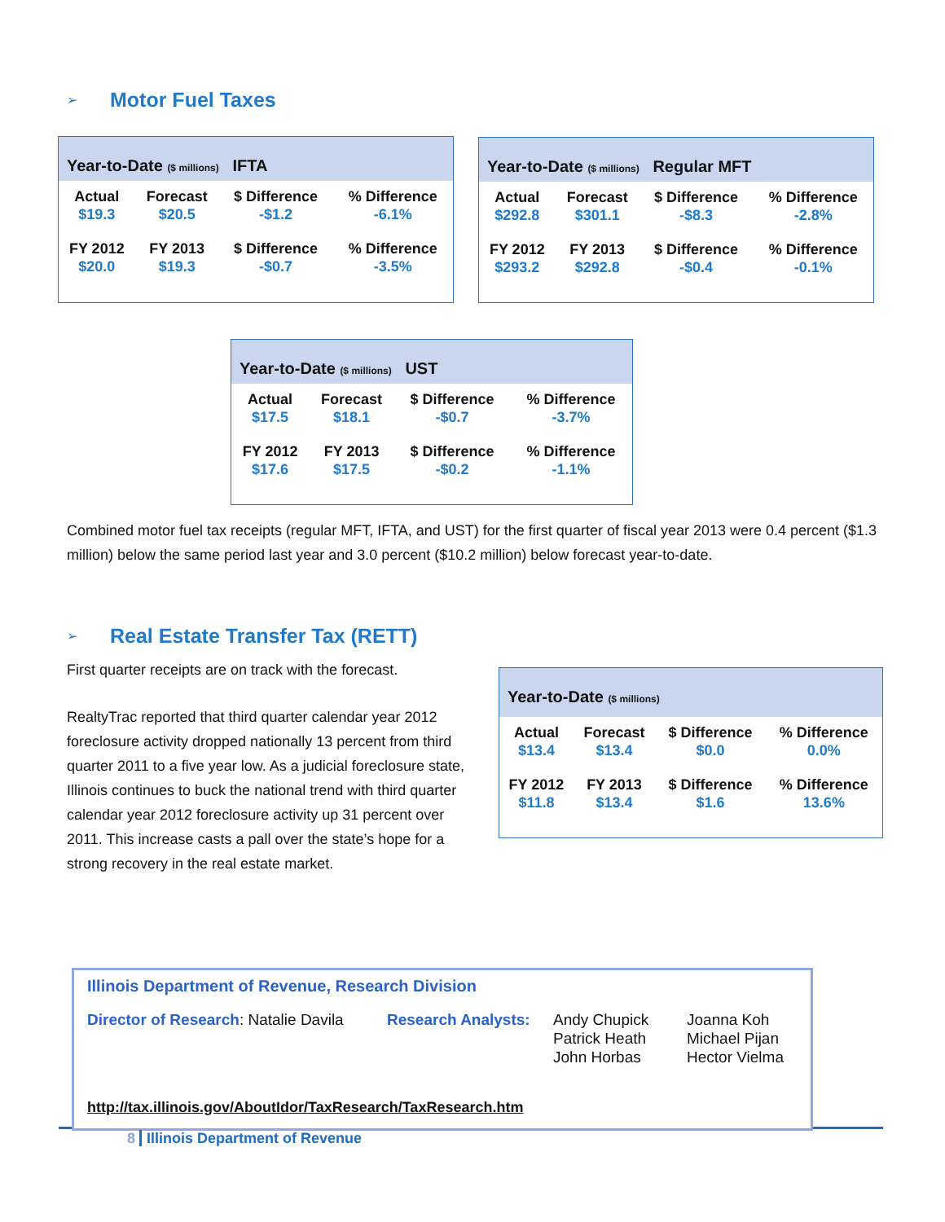➢
Motor Fuel Taxes
Year-to-Date ($ millions) IFTA
| Actual | Forecast | $ Difference | % Difference |
| $19.3 | $20.5 | -$1.2 | -6.1% |
| FY 2012 | FY 2013 | $ Difference | % Difference |
| $20.0 | $19.3 | -$0.7 | -3.5% |
Year-to-Date ($ millions) Regular MFT
| Actual | Forecast | $ Difference | % Difference |
| $292.8 | $301.1 | -$8.3 | -2.8% |
| FY 2012 | FY 2013 | $ Difference | % Difference |
| $293.2 | $292.8 | -$0.4 | -0.1% |
Year-to-Date ($ millions) UST
| Actual | Forecast | $ Difference | % Difference |
| $17.5 | $18.1 | -$0.7 | -3.7% |
| FY 2012 | FY 2013 | $ Difference | % Difference |
| $17.6 | $17.5 | -$0.2 | -1.1% |
Combined motor fuel tax receipts (regular MFT, IFTA, and UST) for the first quarter of fiscal year 2013 were 0.4 percent ($1.3 million) below the same period last year and 3.0 percent ($10.2 million) below forecast year-to-date.
➢
Real Estate Transfer Tax (RETT)
Year-to-Date ($ millions)
| Actual | Forecast | $ Difference | % Difference |
| $13.4 | $13.4 | $0.0 | 0.0% |
| FY 2012 | FY 2013 | $ Difference | % Difference |
| $11.8 | $13.4 | $1.6 | 13.6% |
First quarter receipts are on track with the forecast.
RealtyTrac reported that third quarter calendar year 2012 foreclosure activity dropped nationally 13 percent from third quarter 2011 to a five year low. As a judicial foreclosure state, Illinois continues to buck the national trend with third quarter calendar year 2012 foreclosure activity up 31 percent over 2011. This increase casts a pall over the state’s hope for a strong recovery in the real estate market.
Illinois Department of Revenue, Research Division
Director of Research: Natalie Davila
Research Analysts:
Andy Chupick
Patrick Heath
John Horbas
Joanna Koh
Michael Pijan
Hector Vielma
http://tax.illinois.gov/AboutIdor/TaxResearch/TaxResearch.htm
8 Illinois Department of Revenue